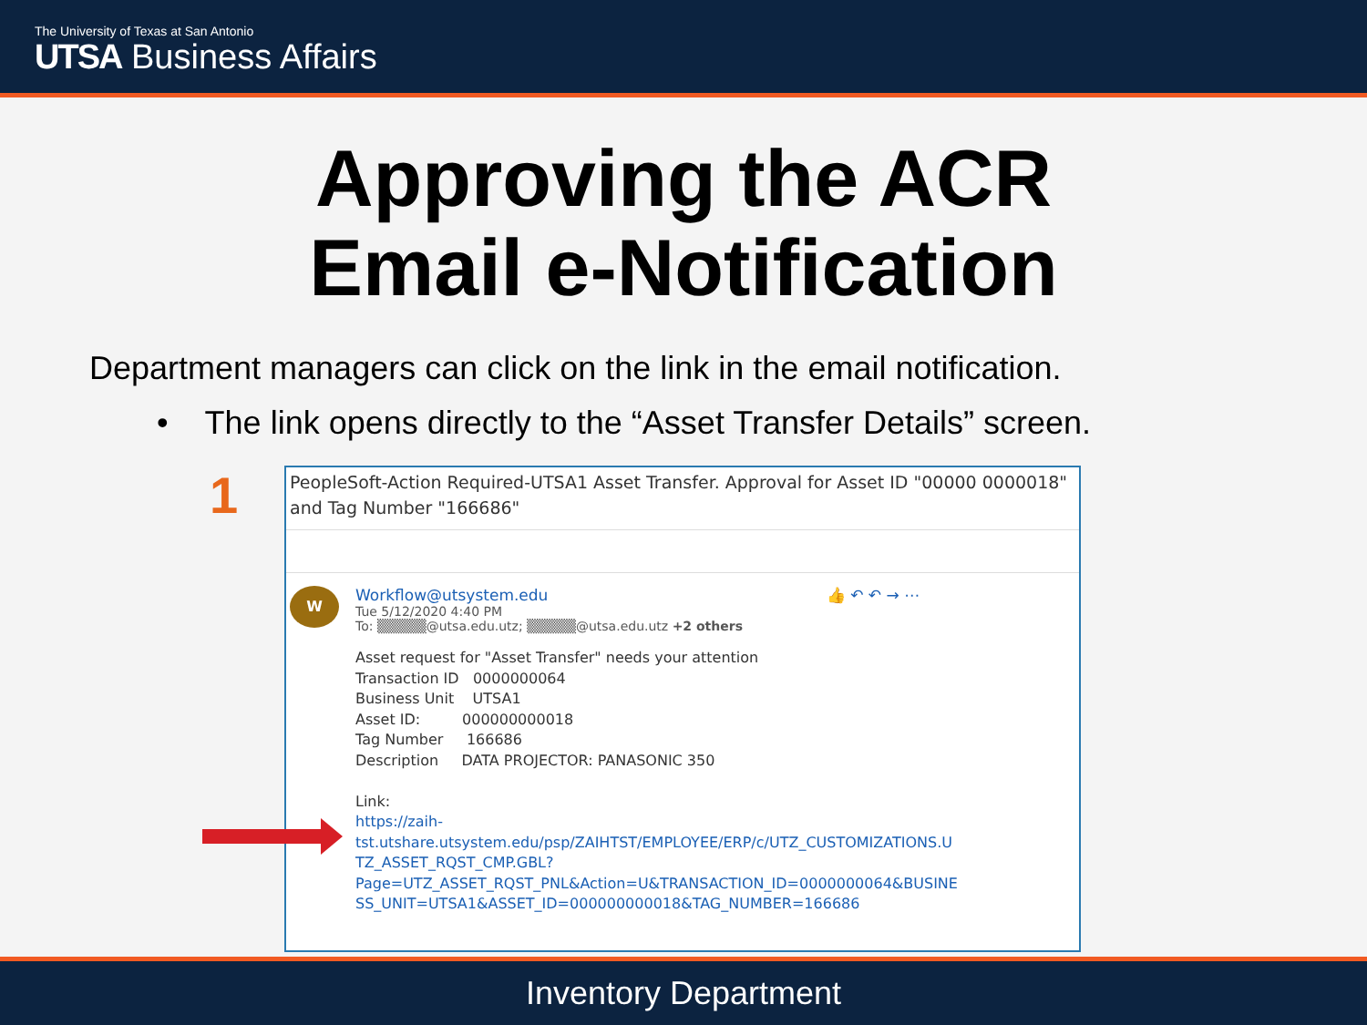The University of Texas at San Antonio
UTSA Business Affairs
Approving the ACR
Email e-Notification
Department managers can click on the link in the email notification.
• The link opens directly to the “Asset Transfer Details” screen.
1
PeopleSoft-Action Required-UTSA1 Asset Transfer. Approval for Asset ID "00000 0000018" and Tag Number "166686"
W
Workflow@utsystem.edu 👍 ↶ ↶ → ⋯
Tue 5/12/2020 4:40 PM
To: ▒▒▒▒▒@utsa.edu.utz; ▒▒▒▒▒@utsa.edu.utz +2 others
Asset request for "Asset Transfer" needs your attention
Transaction ID 0000000064
Business Unit UTSA1
Asset ID: 000000000018
Tag Number 166686
Description DATA PROJECTOR: PANASONIC 350
Link:
https://zaih-
tst.utshare.utsystem.edu/psp/ZAIHTST/EMPLOYEE/ERP/c/UTZ_CUSTOMIZATIONS.U
TZ_ASSET_RQST_CMP.GBL?
Page=UTZ_ASSET_RQST_PNL&Action=U&TRANSACTION_ID=0000000064&BUSINE
SS_UNIT=UTSA1&ASSET_ID=000000000018&TAG_NUMBER=166686
Inventory Department